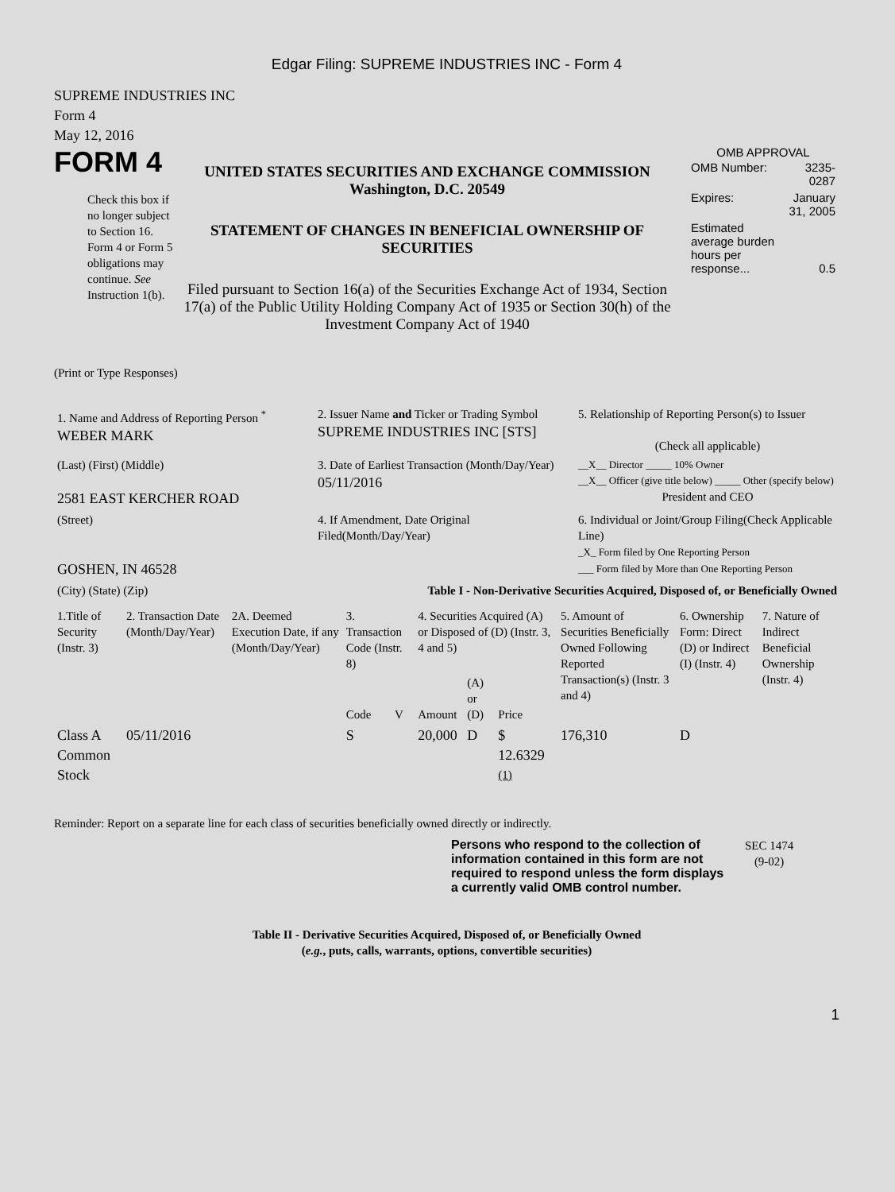Edgar Filing: SUPREME INDUSTRIES INC - Form 4
SUPREME INDUSTRIES INC
Form 4
May 12, 2016
FORM 4
Check this box if no longer subject to Section 16. Form 4 or Form 5 obligations may continue. See Instruction 1(b).
UNITED STATES SECURITIES AND EXCHANGE COMMISSION
Washington, D.C. 20549
STATEMENT OF CHANGES IN BENEFICIAL OWNERSHIP OF SECURITIES
Filed pursuant to Section 16(a) of the Securities Exchange Act of 1934, Section 17(a) of the Public Utility Holding Company Act of 1935 or Section 30(h) of the Investment Company Act of 1940
OMB APPROVAL
| OMB Number: | 3235-0287 |
| Expires: | January 31, 2005 |
| Estimated average burden hours per response... | 0.5 |
(Print or Type Responses)
| 1. Name and Address of Reporting Person <sup>*</sup> WEBER MARK | 2. Issuer Name and Ticker or Trading Symbol SUPREME INDUSTRIES INC [STS] | 5. Relationship of Reporting Person(s) to Issuer (Check all applicable) |
| (Last) (First) (Middle) 2581 EAST KERCHER ROAD | 3. Date of Earliest Transaction (Month/Day/Year) 05/11/2016 | __X__ Director _____ 10% Owner __X__ Officer (give title below) _____ Other (specify below) President and CEO |
| (Street) GOSHEN, IN 46528 | 4. If Amendment, Date Original Filed(Month/Day/Year) | 6. Individual or Joint/Group Filing(Check Applicable Line) _X_ Form filed by One Reporting Person ___ Form filed by More than One Reporting Person |
| (City) (State) (Zip) | Table I - Non-Derivative Securities Acquired, Disposed of, or Beneficially Owned | |
| 1.Title of Security (Instr. 3) | 2. Transaction Date (Month/Day/Year) | 2A. Deemed Execution Date, if any (Month/Day/Year) | 3. Transaction Code (Instr. 8) | | 4. Securities Acquired (A) or Disposed of (D) (Instr. 3, 4 and 5) | | | 5. Amount of Securities Beneficially Owned Following Reported Transaction(s) (Instr. 3 and 4) | 6. Ownership Form: Direct (D) or Indirect (I) (Instr. 4) | 7. Nature of Indirect Beneficial Ownership (Instr. 4) |
| --- | --- | --- | --- | --- | --- | --- | --- | --- | --- | --- |
| | | | Code | V | Amount | (A) or (D) | Price | | | |
| Class A Common Stock | 05/11/2016 | | S | | 20,000 | D | $ 12.6329 <sup>(1)</sup> | 176,310 | D | |
Reminder: Report on a separate line for each class of securities beneficially owned directly or indirectly.
Persons who respond to the collection of information contained in this form are not required to respond unless the form displays a currently valid OMB control number.
SEC 1474
(9-02)
Table II - Derivative Securities Acquired, Disposed of, or Beneficially Owned
(e.g., puts, calls, warrants, options, convertible securities)
1